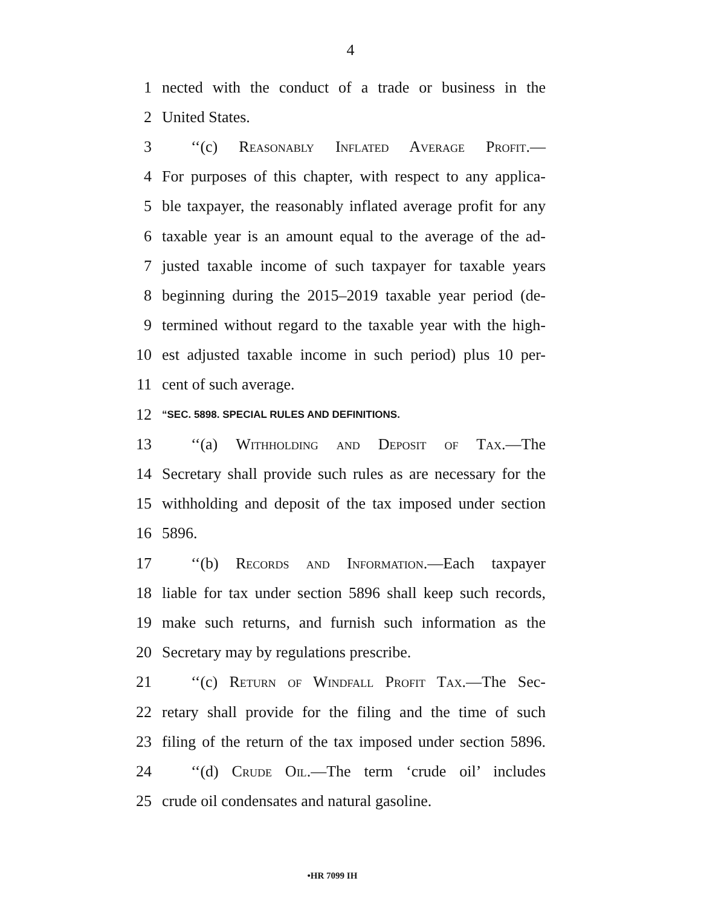4
1 nected with the conduct of a trade or business in the
2 United States.
3 ‘‘(c) Reasonably Inflated Average Profit.—
4 For purposes of this chapter, with respect to any applica-
5 ble taxpayer, the reasonably inflated average profit for any
6 taxable year is an amount equal to the average of the ad-
7 justed taxable income of such taxpayer for taxable years
8 beginning during the 2015–2019 taxable year period (de-
9 termined without regard to the taxable year with the high-
10 est adjusted taxable income in such period) plus 10 per-
11 cent of such average.
12 “SEC. 5898. SPECIAL RULES AND DEFINITIONS.
13 ‘‘(a) Withholding and Deposit of Tax.—The
14 Secretary shall provide such rules as are necessary for the
15 withholding and deposit of the tax imposed under section
16 5896.
17 ‘‘(b) Records and Information.—Each taxpayer
18 liable for tax under section 5896 shall keep such records,
19 make such returns, and furnish such information as the
20 Secretary may by regulations prescribe.
21 ‘‘(c) Return of Windfall Profit Tax.—The Sec-
22 retary shall provide for the filing and the time of such
23 filing of the return of the tax imposed under section 5896.
24 ‘‘(d) Crude Oil.—The term ‘crude oil’ includes
25 crude oil condensates and natural gasoline.
•HR 7099 IH